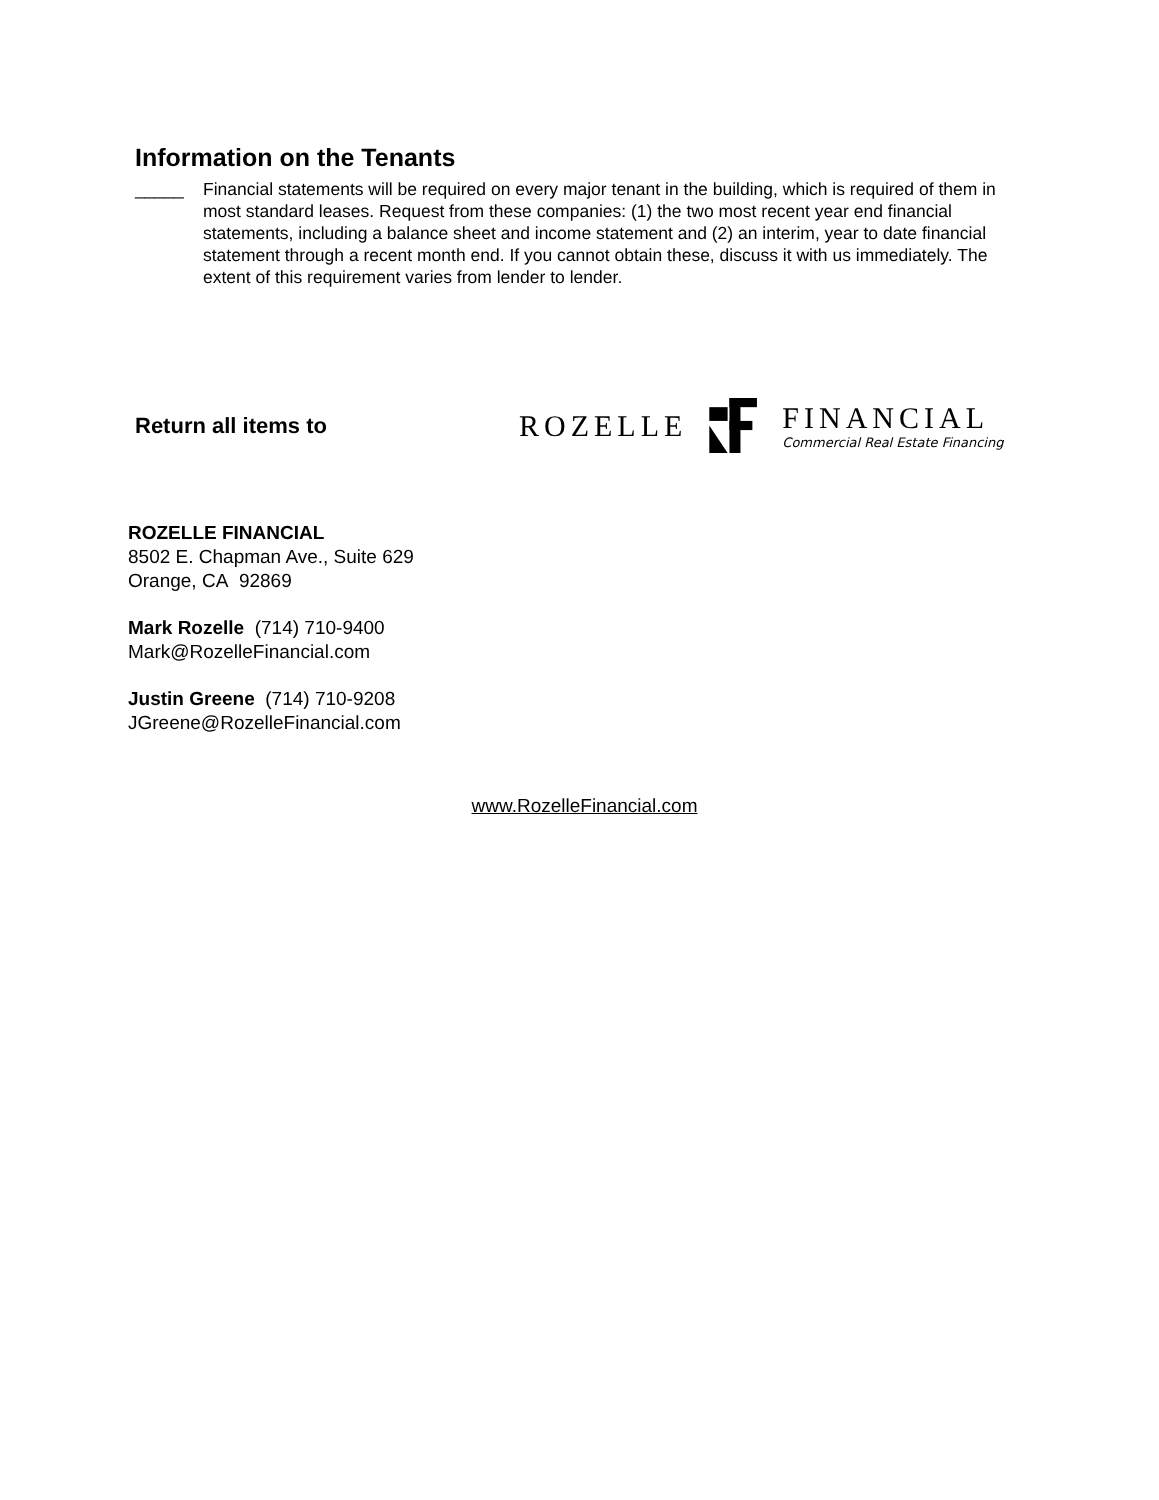Information on the Tenants
_____ Financial statements will be required on every major tenant in the building, which is required of them in most standard leases. Request from these companies: (1) the two most recent year end financial statements, including a balance sheet and income statement and (2) an interim, year to date financial statement through a recent month end. If you cannot obtain these, discuss it with us immediately. The extent of this requirement varies from lender to lender.
Return all items to
ROZELLE
FINANCIAL
Commercial Real Estate Financing
ROZELLE FINANCIAL
8502 E. Chapman Ave., Suite 629
Orange, CA 92869
Mark Rozelle (714) 710-9400
Mark@RozelleFinancial.com
Justin Greene (714) 710-9208
JGreene@RozelleFinancial.com
www.RozelleFinancial.com